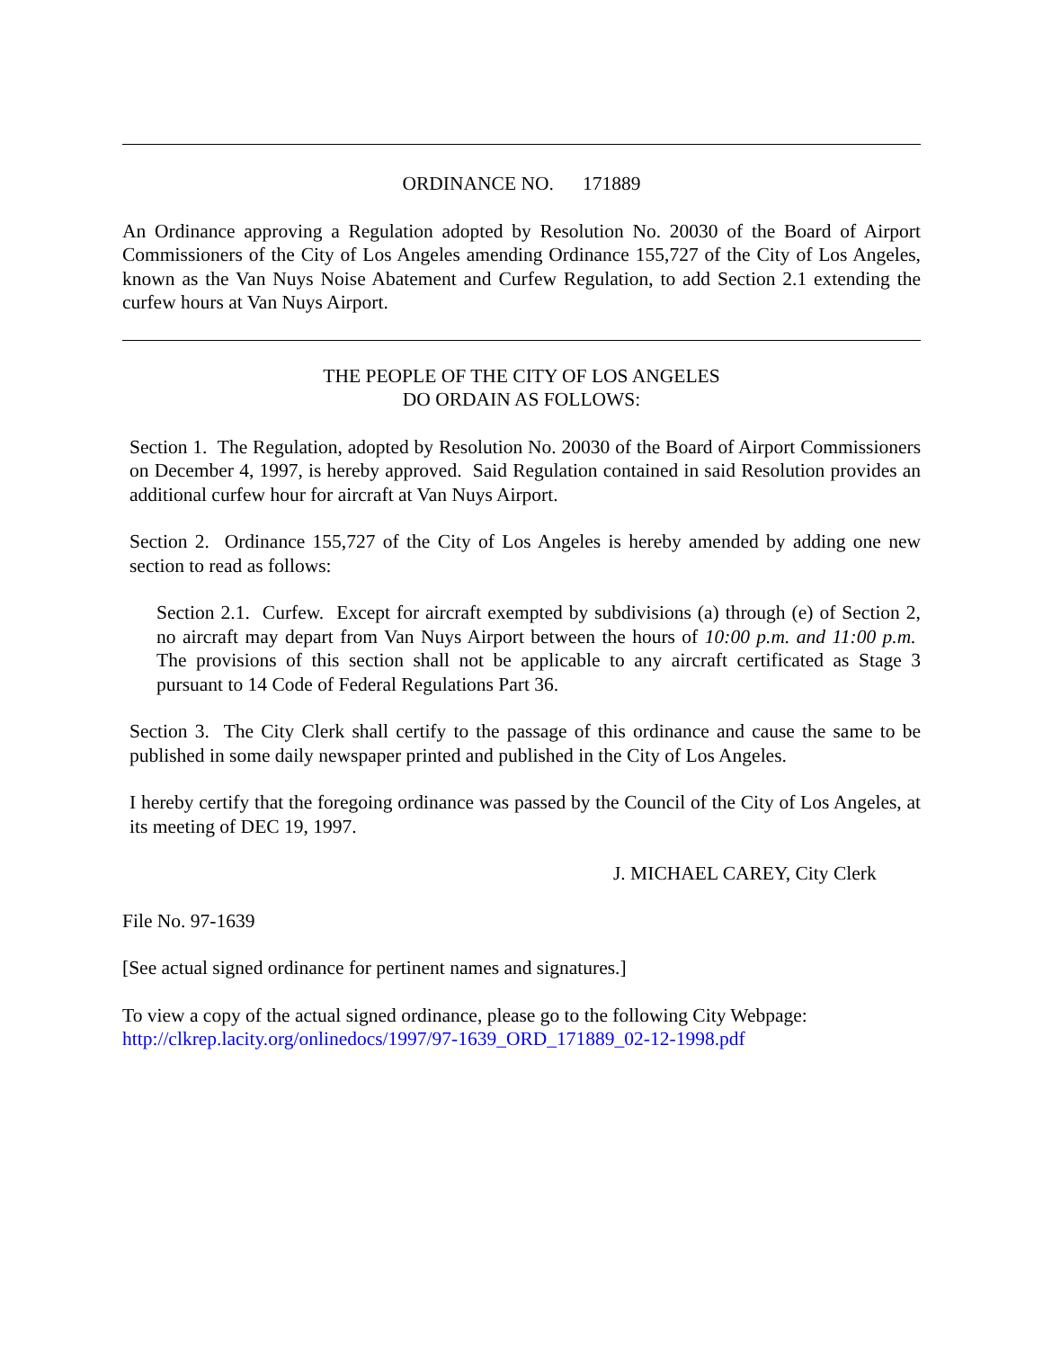ORDINANCE NO. 171889
An Ordinance approving a Regulation adopted by Resolution No. 20030 of the Board of Airport Commissioners of the City of Los Angeles amending Ordinance 155,727 of the City of Los Angeles, known as the Van Nuys Noise Abatement and Curfew Regulation, to add Section 2.1 extending the curfew hours at Van Nuys Airport.
THE PEOPLE OF THE CITY OF LOS ANGELES
DO ORDAIN AS FOLLOWS:
Section 1. The Regulation, adopted by Resolution No. 20030 of the Board of Airport Commissioners on December 4, 1997, is hereby approved. Said Regulation contained in said Resolution provides an additional curfew hour for aircraft at Van Nuys Airport.
Section 2. Ordinance 155,727 of the City of Los Angeles is hereby amended by adding one new section to read as follows:
Section 2.1. Curfew. Except for aircraft exempted by subdivisions (a) through (e) of Section 2, no aircraft may depart from Van Nuys Airport between the hours of 10:00 p.m. and 11:00 p.m. The provisions of this section shall not be applicable to any aircraft certificated as Stage 3 pursuant to 14 Code of Federal Regulations Part 36.
Section 3. The City Clerk shall certify to the passage of this ordinance and cause the same to be published in some daily newspaper printed and published in the City of Los Angeles.
I hereby certify that the foregoing ordinance was passed by the Council of the City of Los Angeles, at its meeting of DEC 19, 1997.
J. MICHAEL CAREY, City Clerk
File No. 97-1639
[See actual signed ordinance for pertinent names and signatures.]
To view a copy of the actual signed ordinance, please go to the following City Webpage:
http://clkrep.lacity.org/onlinedocs/1997/97-1639_ORD_171889_02-12-1998.pdf